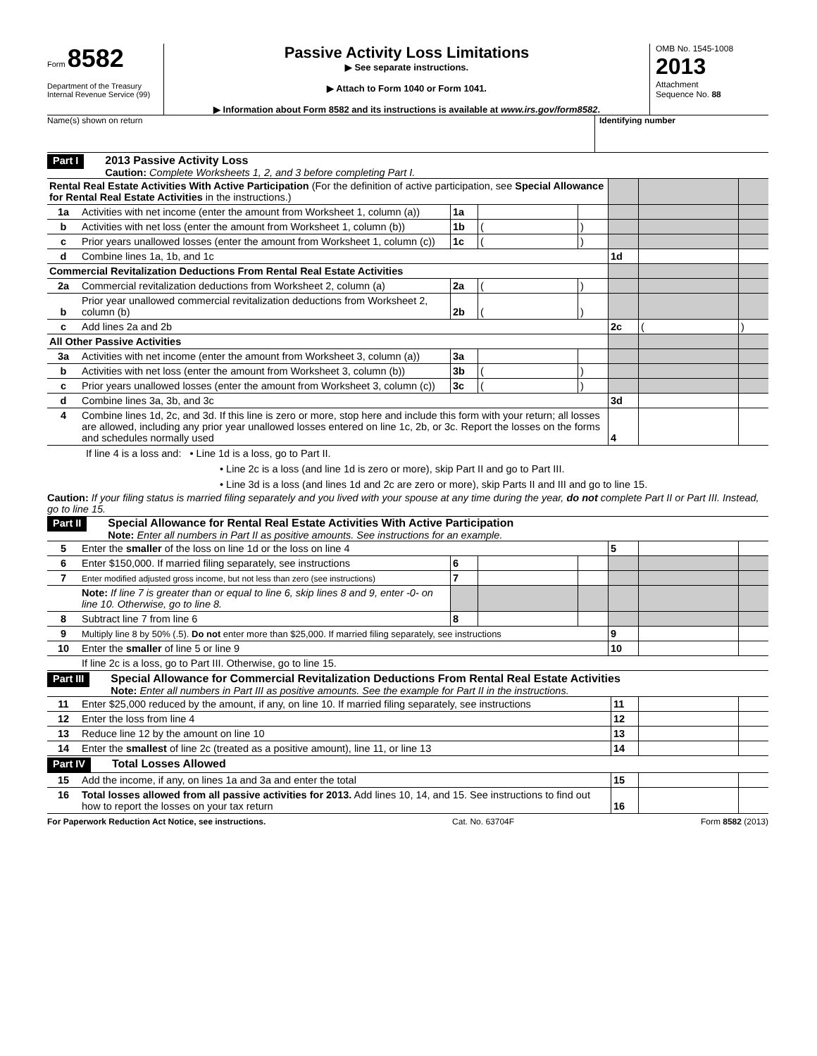Form 8582
Department of the Treasury
Internal Revenue Service (99)
Passive Activity Loss Limitations
▶ See separate instructions.
▶ Attach to Form 1040 or Form 1041.
▶ Information about Form 8582 and its instructions is available at www.irs.gov/form8582.
OMB No. 1545-1008
2013
Attachment
Sequence No. 88
Name(s) shown on return Identifying number
Part I 2013 Passive Activity Loss
Caution: Complete Worksheets 1, 2, and 3 before completing Part I.
| Rental Real Estate Activities With Active Participation (For the definition of active participation, see Special Allowance for Rental Real Estate Activities in the instructions.) | | | | | | | |
| 1a | Activities with net income (enter the amount from Worksheet 1, column (a)) | 1a | | | | | |
| b | Activities with net loss (enter the amount from Worksheet 1, column (b)) | 1b | ( | ) | | | |
| c | Prior years unallowed losses (enter the amount from Worksheet 1, column (c)) | 1c | ( | ) | | | |
| d | Combine lines 1a, 1b, and 1c | | | | 1d | | |
| Commercial Revitalization Deductions From Rental Real Estate Activities | | | | | | | |
| 2a | Commercial revitalization deductions from Worksheet 2, column (a) | 2a | ( | ) | | | |
| b | Prior year unallowed commercial revitalization deductions from Worksheet 2, column (b) | 2b | ( | ) | | | |
| c | Add lines 2a and 2b | | | | 2c | ( | ) |
| All Other Passive Activities | | | | | | | |
| 3a | Activities with net income (enter the amount from Worksheet 3, column (a)) | 3a | | | | | |
| b | Activities with net loss (enter the amount from Worksheet 3, column (b)) | 3b | ( | ) | | | |
| c | Prior years unallowed losses (enter the amount from Worksheet 3, column (c)) | 3c | ( | ) | | | |
| d | Combine lines 3a, 3b, and 3c | | | | 3d | | |
| 4 | Combine lines 1d, 2c, and 3d. If this line is zero or more, stop here and include this form with your return; all losses are allowed, including any prior year unallowed losses entered on line 1c, 2b, or 3c. Report the losses on the forms and schedules normally used | | | | 4 | | |
If line 4 is a loss and: • Line 1d is a loss, go to Part II.
• Line 2c is a loss (and line 1d is zero or more), skip Part II and go to Part III.
• Line 3d is a loss (and lines 1d and 2c are zero or more), skip Parts II and III and go to line 15.
Caution: If your filing status is married filing separately and you lived with your spouse at any time during the year, do not complete Part II or Part III. Instead, go to line 15.
Part II Special Allowance for Rental Real Estate Activities With Active Participation
Note: Enter all numbers in Part II as positive amounts. See instructions for an example.
| 5 | Enter the smaller of the loss on line 1d or the loss on line 4 | | | | 5 | | |
| 6 | Enter $150,000. If married filing separately, see instructions | 6 | | | | | |
| 7 | Enter modified adjusted gross income, but not less than zero (see instructions) | 7 | | | | | |
| | Note: If line 7 is greater than or equal to line 6, skip lines 8 and 9, enter -0- on line 10. Otherwise, go to line 8. | | | | | | |
| 8 | Subtract line 7 from line 6 | 8 | | | | | |
| 9 | Multiply line 8 by 50% (.5). Do not enter more than $25,000. If married filing separately, see instructions | | | | 9 | | |
| 10 | Enter the smaller of line 5 or line 9 | | | | 10 | | |
| | If line 2c is a loss, go to Part III. Otherwise, go to line 15. | | | | | | |
Part III Special Allowance for Commercial Revitalization Deductions From Rental Real Estate Activities
Note: Enter all numbers in Part III as positive amounts. See the example for Part II in the instructions.
| 11 | Enter $25,000 reduced by the amount, if any, on line 10. If married filing separately, see instructions | 11 | | |
| 12 | Enter the loss from line 4 | 12 | | |
| 13 | Reduce line 12 by the amount on line 10 | 13 | | |
| 14 | Enter the smallest of line 2c (treated as a positive amount), line 11, or line 13 | 14 | | |
Part IV Total Losses Allowed
| 15 | Add the income, if any, on lines 1a and 3a and enter the total | 15 | | |
| 16 | Total losses allowed from all passive activities for 2013. Add lines 10, 14, and 15. See instructions to find out how to report the losses on your tax return | 16 | | |
For Paperwork Reduction Act Notice, see instructions. Cat. No. 63704F Form 8582 (2013)